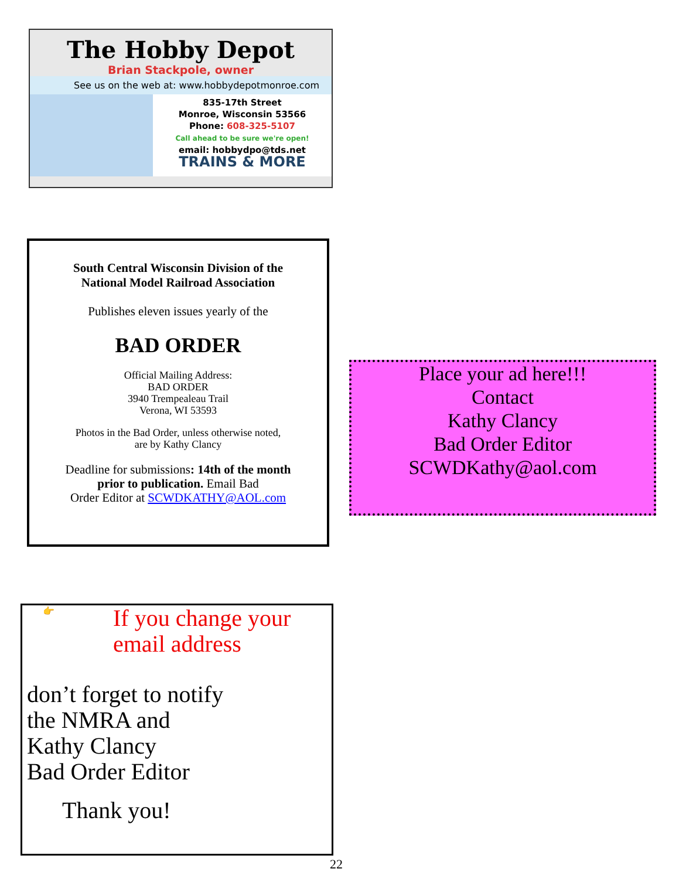The Hobby Depot
Brian Stackpole, owner
See us on the web at: www.hobbydepotmonroe.com
835-17th Street
Monroe, Wisconsin 53566
Phone: 608-325-5107
Call ahead to be sure we're open!
email: hobbydpo@tds.net
TRAINS & MORE
South Central Wisconsin Division of the
National Model Railroad Association
Publishes eleven issues yearly of the
BAD ORDER
Official Mailing Address:
BAD ORDER
3940 Trempealeau Trail
Verona, WI 53593
Photos in the Bad Order, unless otherwise noted,
are by Kathy Clancy
Deadline for submissions: 14th of the month
prior to publication. Email Bad
Order Editor at SCWDKATHY@AOL.com
Place your ad here!!!
Contact
Kathy Clancy
Bad Order Editor
SCWDKathy@aol.com
👉
If you change your
email address
don’t forget to notify
the NMRA and
Kathy Clancy
Bad Order Editor
Thank you!
22